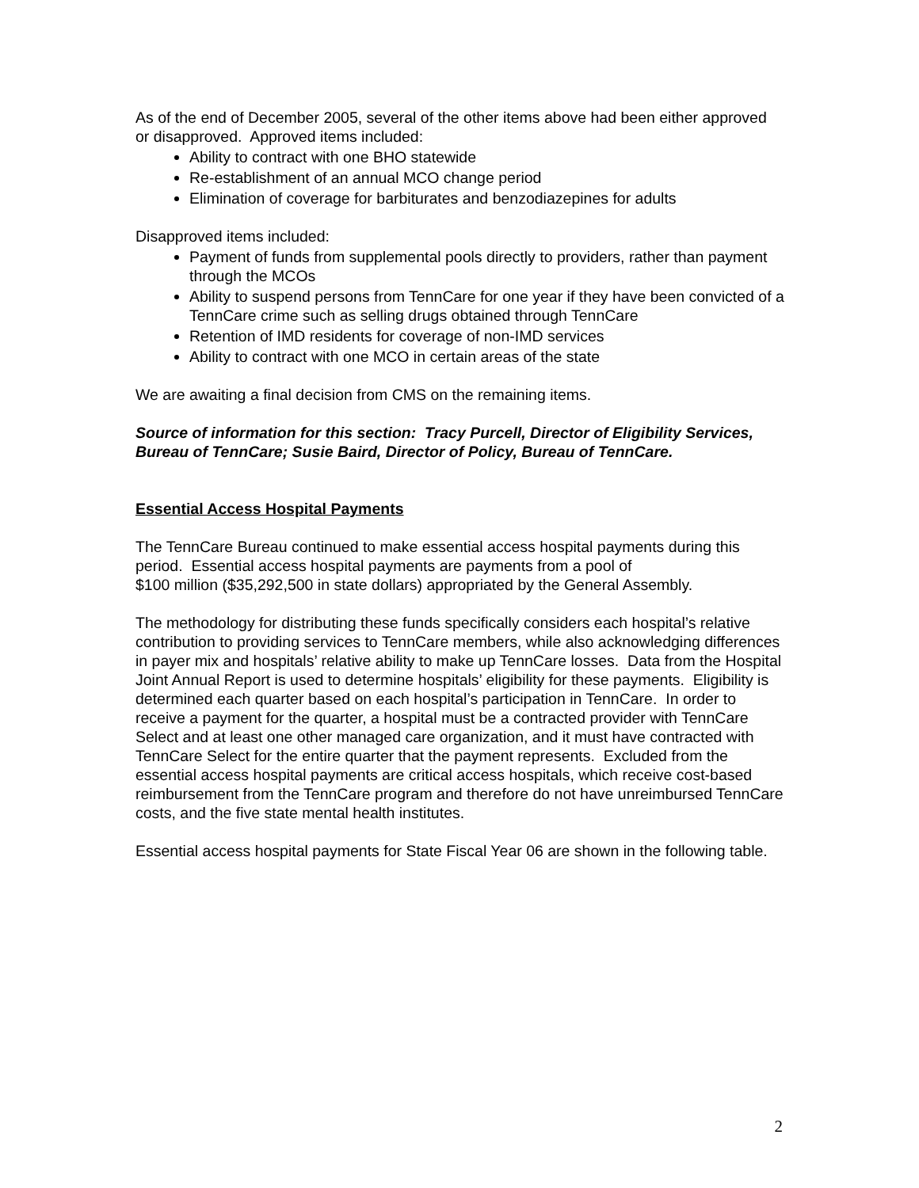As of the end of December 2005, several of the other items above had been either approved or disapproved. Approved items included:
Ability to contract with one BHO statewide
Re-establishment of an annual MCO change period
Elimination of coverage for barbiturates and benzodiazepines for adults
Disapproved items included:
Payment of funds from supplemental pools directly to providers, rather than payment through the MCOs
Ability to suspend persons from TennCare for one year if they have been convicted of a TennCare crime such as selling drugs obtained through TennCare
Retention of IMD residents for coverage of non-IMD services
Ability to contract with one MCO in certain areas of the state
We are awaiting a final decision from CMS on the remaining items.
Source of information for this section: Tracy Purcell, Director of Eligibility Services, Bureau of TennCare; Susie Baird, Director of Policy, Bureau of TennCare.
Essential Access Hospital Payments
The TennCare Bureau continued to make essential access hospital payments during this period. Essential access hospital payments are payments from a pool of
$100 million ($35,292,500 in state dollars) appropriated by the General Assembly.
The methodology for distributing these funds specifically considers each hospital’s relative contribution to providing services to TennCare members, while also acknowledging differences in payer mix and hospitals’ relative ability to make up TennCare losses. Data from the Hospital Joint Annual Report is used to determine hospitals’ eligibility for these payments. Eligibility is determined each quarter based on each hospital’s participation in TennCare. In order to receive a payment for the quarter, a hospital must be a contracted provider with TennCare Select and at least one other managed care organization, and it must have contracted with TennCare Select for the entire quarter that the payment represents. Excluded from the essential access hospital payments are critical access hospitals, which receive cost-based reimbursement from the TennCare program and therefore do not have unreimbursed TennCare costs, and the five state mental health institutes.
Essential access hospital payments for State Fiscal Year 06 are shown in the following table.
2